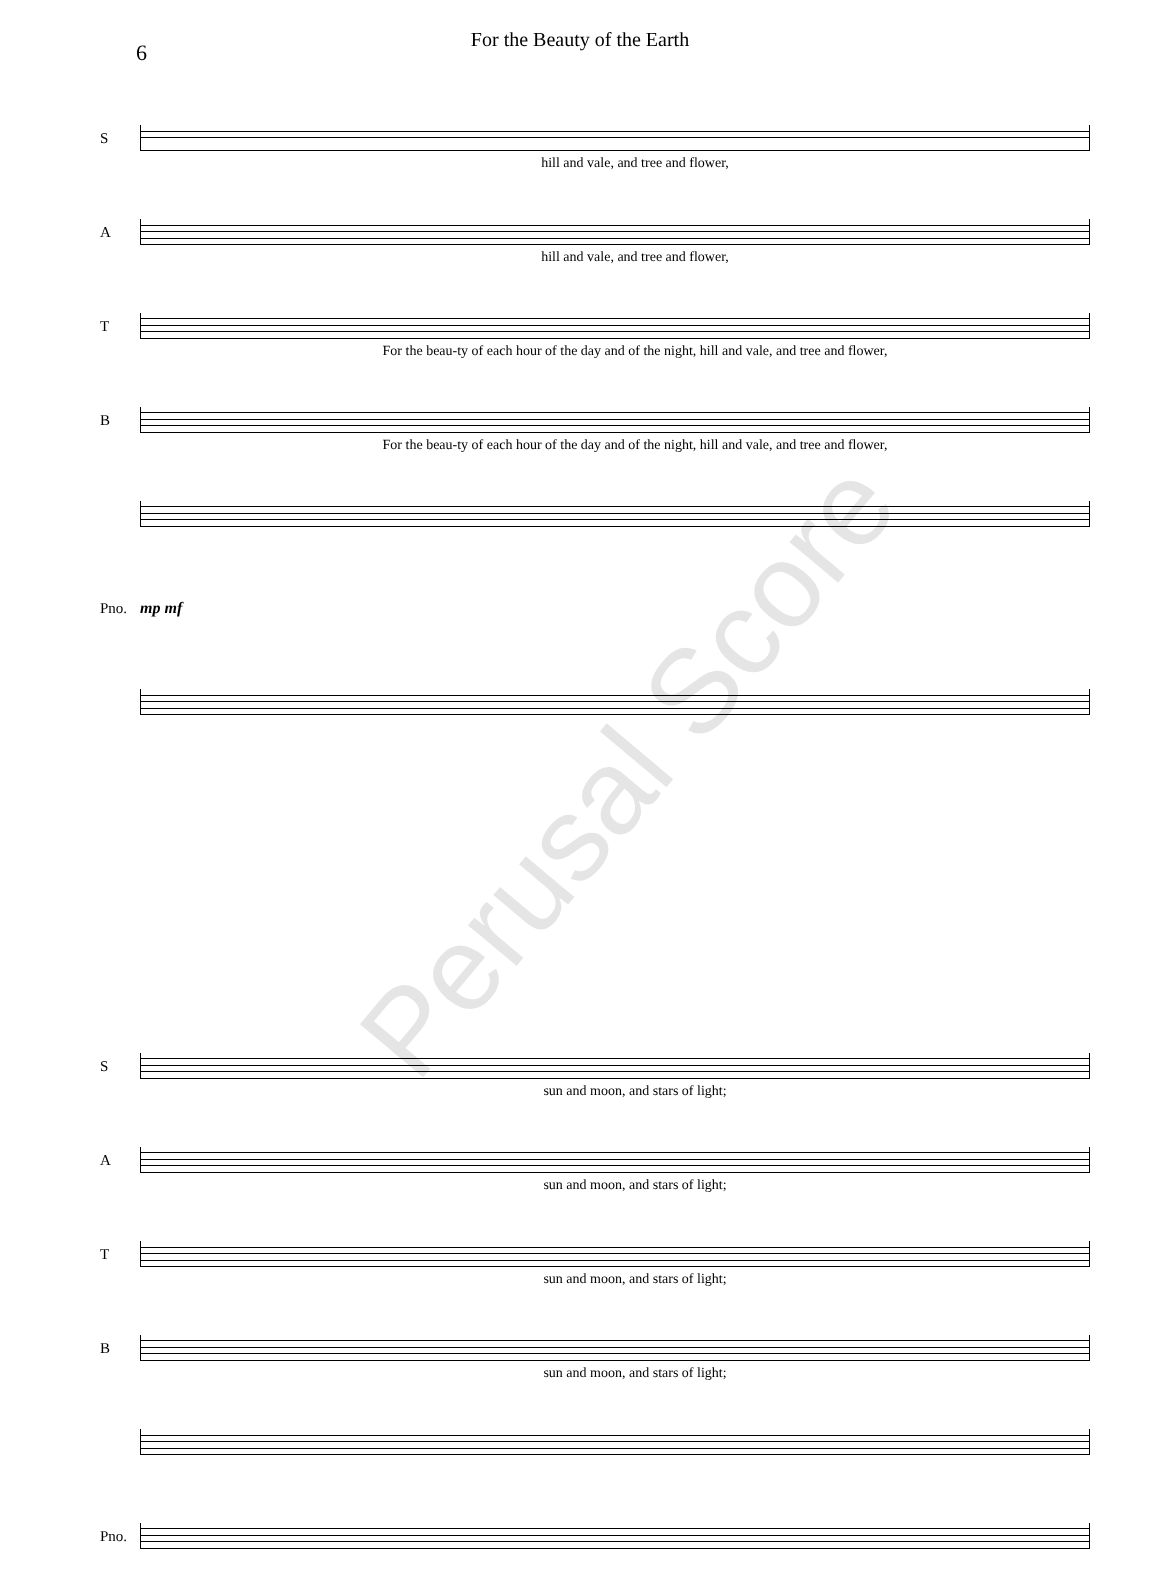For the Beauty of the Earth
6
S
hill and vale, and tree and flower,
A
hill and vale, and tree and flower,
T
For the beau-ty of each hour of the day and of the night, hill and vale, and tree and flower,
B
For the beau-ty of each hour of the day and of the night, hill and vale, and tree and flower,
Pno. mp mf
S
sun and moon, and stars of light;
A
sun and moon, and stars of light;
T
sun and moon, and stars of light;
B
sun and moon, and stars of light;
Pno.
Perusal Score